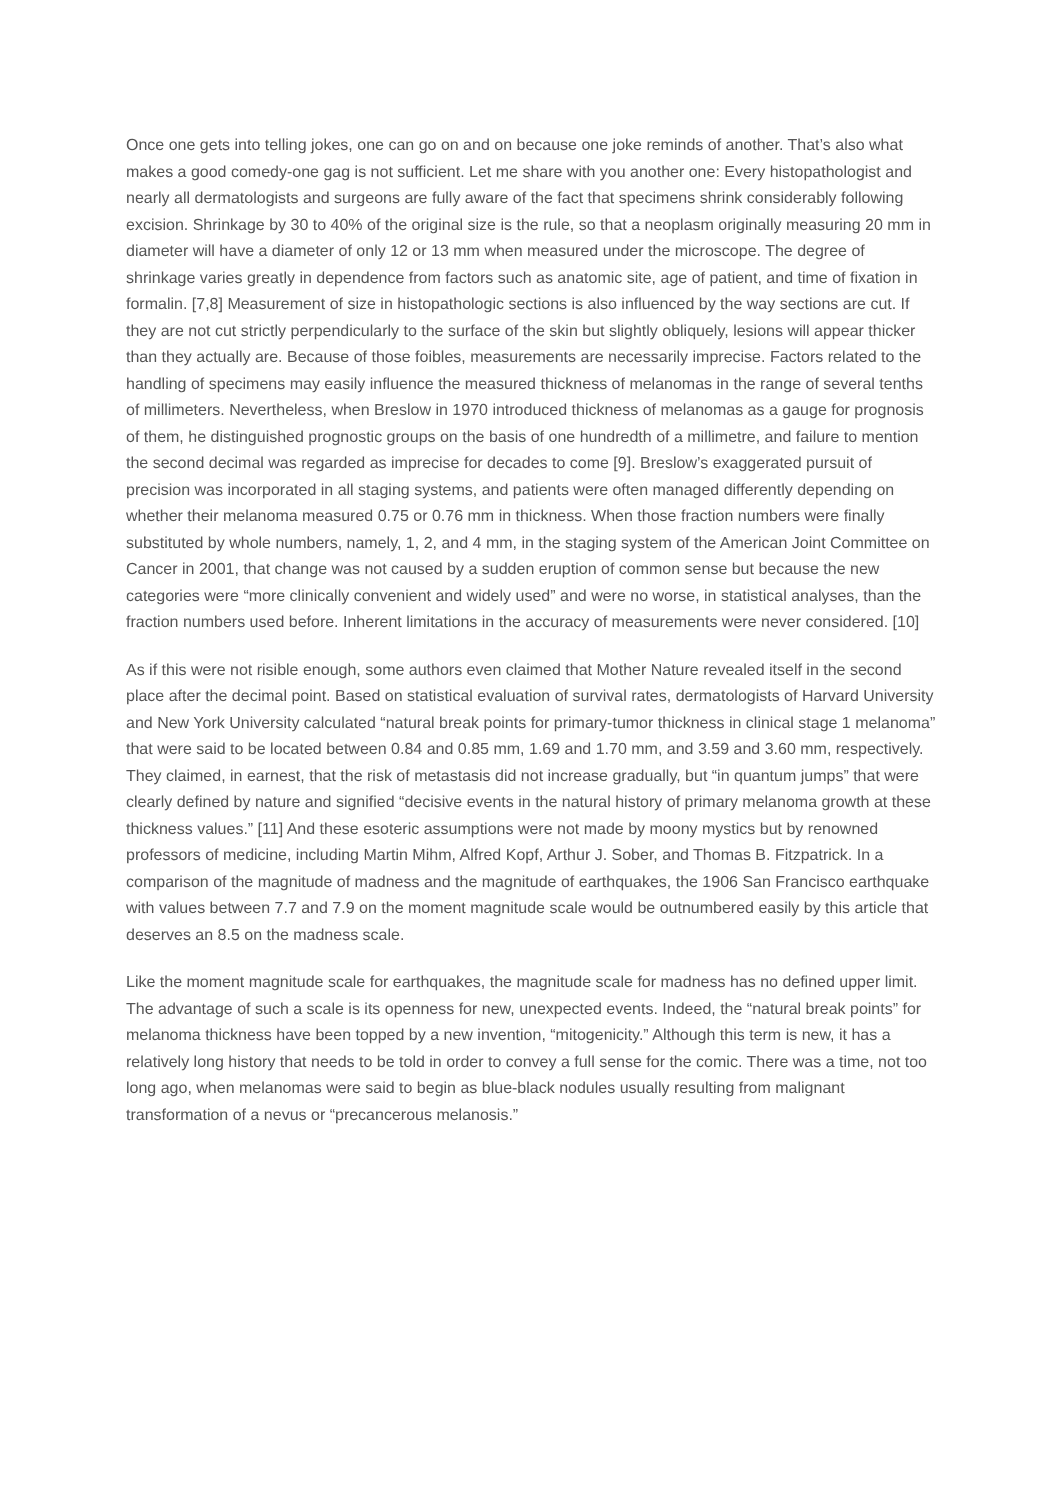Once one gets into telling jokes, one can go on and on because one joke reminds of another. That’s also what makes a good comedy-one gag is not sufficient. Let me share with you another one: Every histopathologist and nearly all dermatologists and surgeons are fully aware of the fact that specimens shrink considerably following excision. Shrinkage by 30 to 40% of the original size is the rule, so that a neoplasm originally measuring 20 mm in diameter will have a diameter of only 12 or 13 mm when measured under the microscope. The degree of shrinkage varies greatly in dependence from factors such as anatomic site, age of patient, and time of fixation in formalin. [7,8] Measurement of size in histopathologic sections is also influenced by the way sections are cut. If they are not cut strictly perpendicularly to the surface of the skin but slightly obliquely, lesions will appear thicker than they actually are. Because of those foibles, measurements are necessarily imprecise. Factors related to the handling of specimens may easily influence the measured thickness of melanomas in the range of several tenths of millimeters. Nevertheless, when Breslow in 1970 introduced thickness of melanomas as a gauge for prognosis of them, he distinguished prognostic groups on the basis of one hundredth of a millimetre, and failure to mention the second decimal was regarded as imprecise for decades to come [9]. Breslow’s exaggerated pursuit of precision was incorporated in all staging systems, and patients were often managed differently depending on whether their melanoma measured 0.75 or 0.76 mm in thickness. When those fraction numbers were finally substituted by whole numbers, namely, 1, 2, and 4 mm, in the staging system of the American Joint Committee on Cancer in 2001, that change was not caused by a sudden eruption of common sense but because the new categories were “more clinically convenient and widely used” and were no worse, in statistical analyses, than the fraction numbers used before. Inherent limitations in the accuracy of measurements were never considered. [10]
As if this were not risible enough, some authors even claimed that Mother Nature revealed itself in the second place after the decimal point. Based on statistical evaluation of survival rates, dermatologists of Harvard University and New York University calculated “natural break points for primary-tumor thickness in clinical stage 1 melanoma” that were said to be located between 0.84 and 0.85 mm, 1.69 and 1.70 mm, and 3.59 and 3.60 mm, respectively. They claimed, in earnest, that the risk of metastasis did not increase gradually, but “in quantum jumps” that were clearly defined by nature and signified “decisive events in the natural history of primary melanoma growth at these thickness values.” [11] And these esoteric assumptions were not made by moony mystics but by renowned professors of medicine, including Martin Mihm, Alfred Kopf, Arthur J. Sober, and Thomas B. Fitzpatrick. In a comparison of the magnitude of madness and the magnitude of earthquakes, the 1906 San Francisco earthquake with values between 7.7 and 7.9 on the moment magnitude scale would be outnumbered easily by this article that deserves an 8.5 on the madness scale.
Like the moment magnitude scale for earthquakes, the magnitude scale for madness has no defined upper limit. The advantage of such a scale is its openness for new, unexpected events. Indeed, the “natural break points” for melanoma thickness have been topped by a new invention, “mitogenicity.” Although this term is new, it has a relatively long history that needs to be told in order to convey a full sense for the comic. There was a time, not too long ago, when melanomas were said to begin as blue-black nodules usually resulting from malignant transformation of a nevus or “precancerous melanosis.”